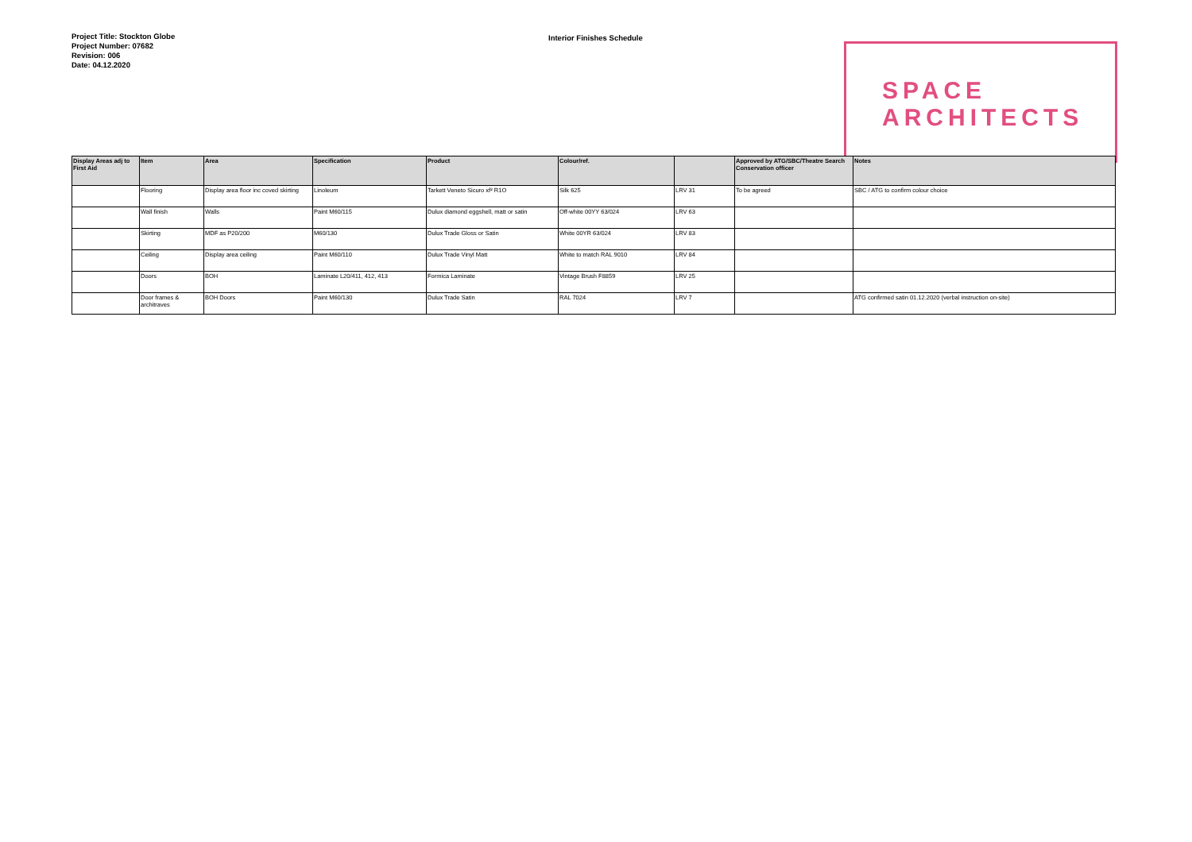SPACE
ARCHITECTS
Project Title: Stockton Globe
Project Number: 07682
Revision: 006
Date: 04.12.2020
Interior Finishes Schedule
| Display Areas adj to First Aid | Item | Area | Specification | Product | Colour/ref. | | Approved by ATG/SBC/Theatre Search Conservation officer | Notes |
| --- | --- | --- | --- | --- | --- | --- | --- | --- |
| | Flooring | Display area floor inc coved skirting | Linoleum | Tarkett Veneto Sicuro xf² R1O | Silk 625 | LRV 31 | To be agreed | SBC / ATG to confirm colour choice |
| | Wall finish | Walls | Paint M60/115 | Dulux diamond eggshell, matt or satin | Off-white 00YY 63/024 | LRV 63 | | |
| | Skirting | MDF as P20/200 | M60/130 | Dulux Trade Gloss or Satin | White 00YR 63/024 | LRV 83 | | |
| | Ceiling | Display area ceiling | Paint M60/110 | Dulux Trade Vinyl Matt | White to match RAL 9010 | LRV 84 | | |
| | Doors | BOH | Laminate L20/411, 412, 413 | Formica Laminate | Vintage Brush F8859 | LRV 25 | | |
| | Door frames & architraves | BOH Doors | Paint M60/130 | Dulux Trade Satin | RAL 7024 | LRV 7 | | ATG confirmed satin 01.12.2020 (verbal instruction on-site) |